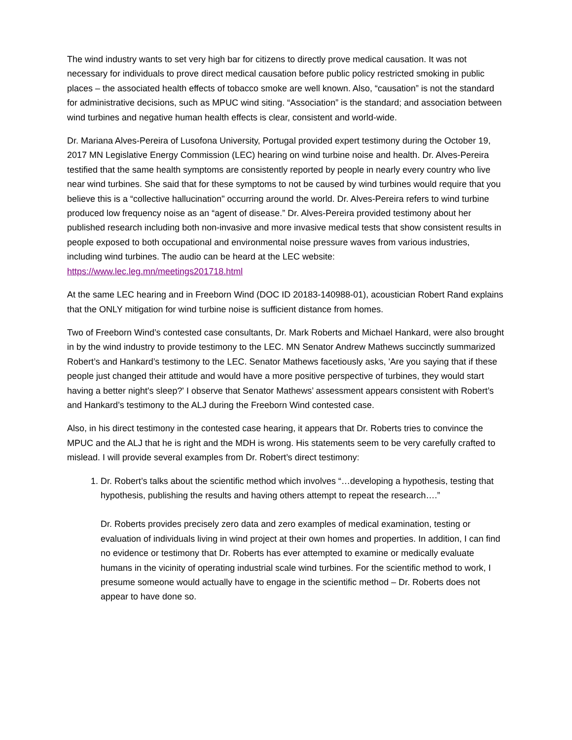The wind industry wants to set very high bar for citizens to directly prove medical causation. It was not necessary for individuals to prove direct medical causation before public policy restricted smoking in public places – the associated health effects of tobacco smoke are well known. Also, “causation” is not the standard for administrative decisions, such as MPUC wind siting. “Association” is the standard; and association between wind turbines and negative human health effects is clear, consistent and world-wide.
Dr. Mariana Alves-Pereira of Lusofona University, Portugal provided expert testimony during the October 19, 2017 MN Legislative Energy Commission (LEC) hearing on wind turbine noise and health. Dr. Alves-Pereira testified that the same health symptoms are consistently reported by people in nearly every country who live near wind turbines. She said that for these symptoms to not be caused by wind turbines would require that you believe this is a “collective hallucination" occurring around the world. Dr. Alves-Pereira refers to wind turbine produced low frequency noise as an “agent of disease.” Dr. Alves-Pereira provided testimony about her published research including both non-invasive and more invasive medical tests that show consistent results in people exposed to both occupational and environmental noise pressure waves from various industries, including wind turbines. The audio can be heard at the LEC website: https://www.lec.leg.mn/meetings201718.html
At the same LEC hearing and in Freeborn Wind (DOC ID 20183-140988-01), acoustician Robert Rand explains that the ONLY mitigation for wind turbine noise is sufficient distance from homes.
Two of Freeborn Wind’s contested case consultants, Dr. Mark Roberts and Michael Hankard, were also brought in by the wind industry to provide testimony to the LEC. MN Senator Andrew Mathews succinctly summarized Robert’s and Hankard’s testimony to the LEC. Senator Mathews facetiously asks, 'Are you saying that if these people just changed their attitude and would have a more positive perspective of turbines, they would start having a better night's sleep?' I observe that Senator Mathews’ assessment appears consistent with Robert’s and Hankard’s testimony to the ALJ during the Freeborn Wind contested case.
Also, in his direct testimony in the contested case hearing, it appears that Dr. Roberts tries to convince the MPUC and the ALJ that he is right and the MDH is wrong. His statements seem to be very carefully crafted to mislead. I will provide several examples from Dr. Robert’s direct testimony:
1. Dr. Robert’s talks about the scientific method which involves “…developing a hypothesis, testing that hypothesis, publishing the results and having others attempt to repeat the research….”
Dr. Roberts provides precisely zero data and zero examples of medical examination, testing or evaluation of individuals living in wind project at their own homes and properties. In addition, I can find no evidence or testimony that Dr. Roberts has ever attempted to examine or medically evaluate humans in the vicinity of operating industrial scale wind turbines. For the scientific method to work, I presume someone would actually have to engage in the scientific method – Dr. Roberts does not appear to have done so.